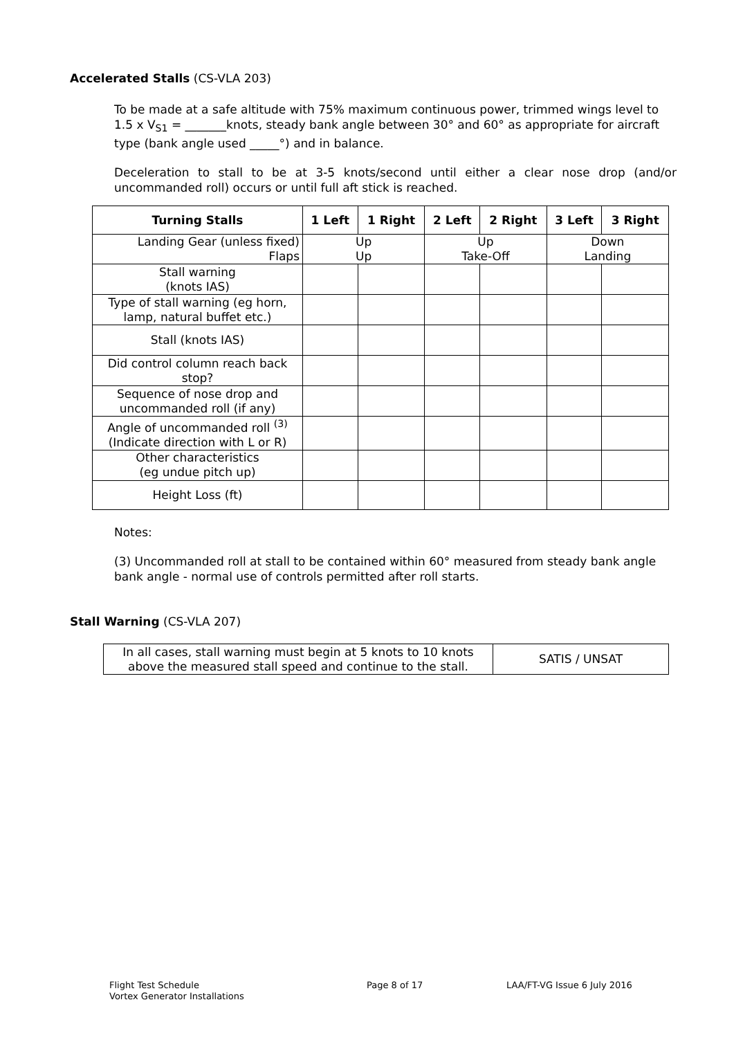Accelerated Stalls (CS-VLA 203)
To be made at a safe altitude with 75% maximum continuous power, trimmed wings level to 1.5 x V<sub>S1</sub> = _______knots, steady bank angle between 30° and 60° as appropriate for aircraft type (bank angle used _____°) and in balance.
Deceleration to stall to be at 3-5 knots/second until either a clear nose drop (and/or uncommanded roll) occurs or until full aft stick is reached.
| Turning Stalls | 1 Left | 1 Right | 2 Left | 2 Right | 3 Left | 3 Right |
| --- | --- | --- | --- | --- | --- | --- |
| Landing Gear (unless fixed) Flaps | Up Up | | Up Take-Off | | Down Landing | |
| Stall warning (knots IAS) | | | | | | |
| Type of stall warning (eg horn, lamp, natural buffet etc.) | | | | | | |
| Stall (knots IAS) | | | | | | |
| Did control column reach back stop? | | | | | | |
| Sequence of nose drop and uncommanded roll (if any) | | | | | | |
| Angle of uncommanded roll <sup>(3)</sup> (Indicate direction with L or R) | | | | | | |
| Other characteristics (eg undue pitch up) | | | | | | |
| Height Loss (ft) | | | | | | |
Notes:
(3) Uncommanded roll at stall to be contained within 60° measured from steady bank angle bank angle - normal use of controls permitted after roll starts.
Stall Warning (CS-VLA 207)
| In all cases, stall warning must begin at 5 knots to 10 knots above the measured stall speed and continue to the stall. | SATIS / UNSAT |
Flight Test Schedule
Vortex Generator Installations
Page 8 of 17 LAA/FT-VG Issue 6 July 2016